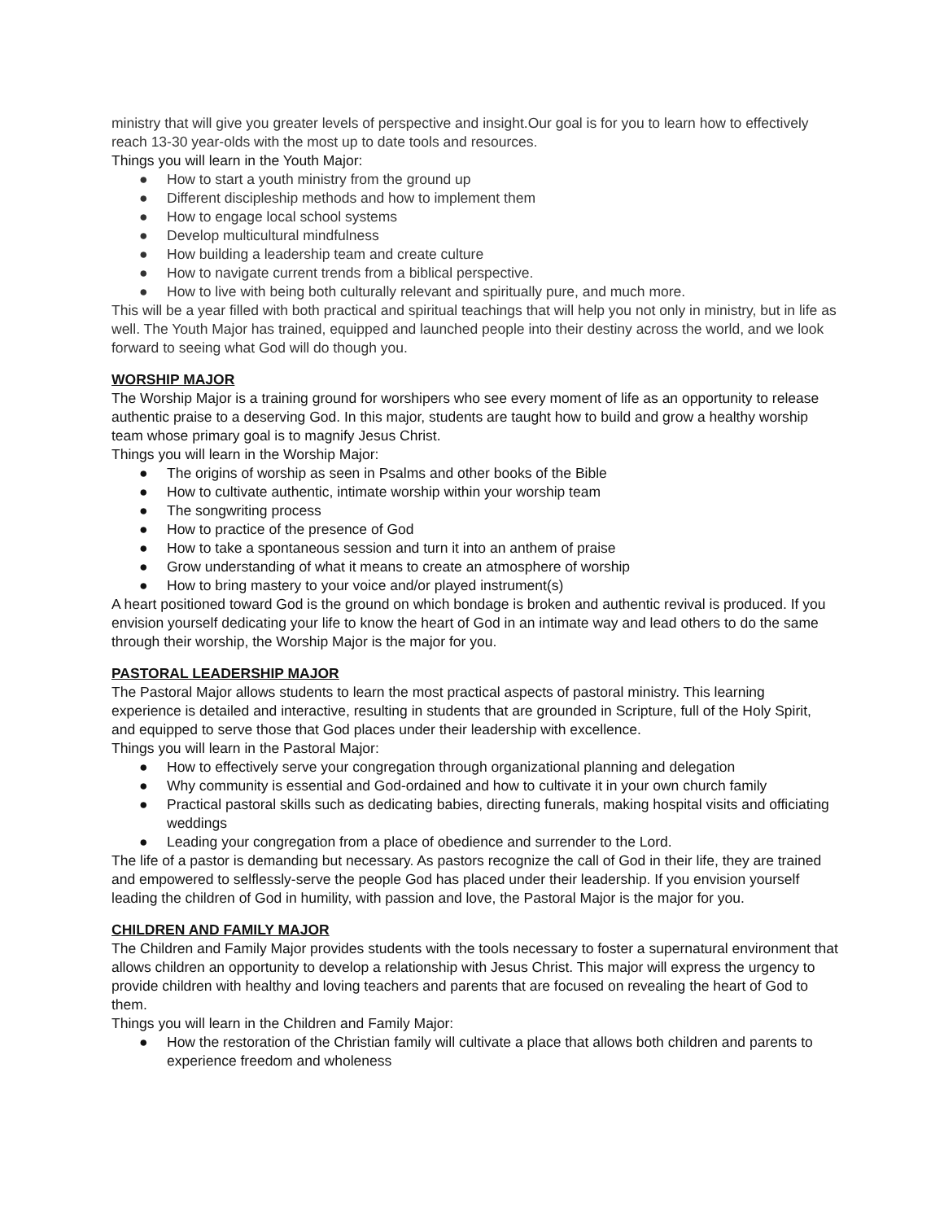ministry that will give you greater levels of perspective and insight.Our goal is for you to learn how to effectively reach 13-30 year-olds with the most up to date tools and resources.
Things you will learn in the Youth Major:
● How to start a youth ministry from the ground up
● Different discipleship methods and how to implement them
● How to engage local school systems
● Develop multicultural mindfulness
● How building a leadership team and create culture
● How to navigate current trends from a biblical perspective.
● How to live with being both culturally relevant and spiritually pure, and much more.
This will be a year filled with both practical and spiritual teachings that will help you not only in ministry, but in life as well. The Youth Major has trained, equipped and launched people into their destiny across the world, and we look forward to seeing what God will do though you.
WORSHIP MAJOR
The Worship Major is a training ground for worshipers who see every moment of life as an opportunity to release authentic praise to a deserving God. In this major, students are taught how to build and grow a healthy worship team whose primary goal is to magnify Jesus Christ.
Things you will learn in the Worship Major:
● The origins of worship as seen in Psalms and other books of the Bible
● How to cultivate authentic, intimate worship within your worship team
● The songwriting process
● How to practice of the presence of God
● How to take a spontaneous session and turn it into an anthem of praise
● Grow understanding of what it means to create an atmosphere of worship
● How to bring mastery to your voice and/or played instrument(s)
A heart positioned toward God is the ground on which bondage is broken and authentic revival is produced. If you envision yourself dedicating your life to know the heart of God in an intimate way and lead others to do the same through their worship, the Worship Major is the major for you.
PASTORAL LEADERSHIP MAJOR
The Pastoral Major allows students to learn the most practical aspects of pastoral ministry. This learning experience is detailed and interactive, resulting in students that are grounded in Scripture, full of the Holy Spirit, and equipped to serve those that God places under their leadership with excellence.
Things you will learn in the Pastoral Major:
● How to effectively serve your congregation through organizational planning and delegation
● Why community is essential and God-ordained and how to cultivate it in your own church family
● Practical pastoral skills such as dedicating babies, directing funerals, making hospital visits and officiating weddings
● Leading your congregation from a place of obedience and surrender to the Lord.
The life of a pastor is demanding but necessary. As pastors recognize the call of God in their life, they are trained and empowered to selflessly-serve the people God has placed under their leadership. If you envision yourself leading the children of God in humility, with passion and love, the Pastoral Major is the major for you.
CHILDREN AND FAMILY MAJOR
The Children and Family Major provides students with the tools necessary to foster a supernatural environment that allows children an opportunity to develop a relationship with Jesus Christ. This major will express the urgency to provide children with healthy and loving teachers and parents that are focused on revealing the heart of God to them.
Things you will learn in the Children and Family Major:
● How the restoration of the Christian family will cultivate a place that allows both children and parents to experience freedom and wholeness